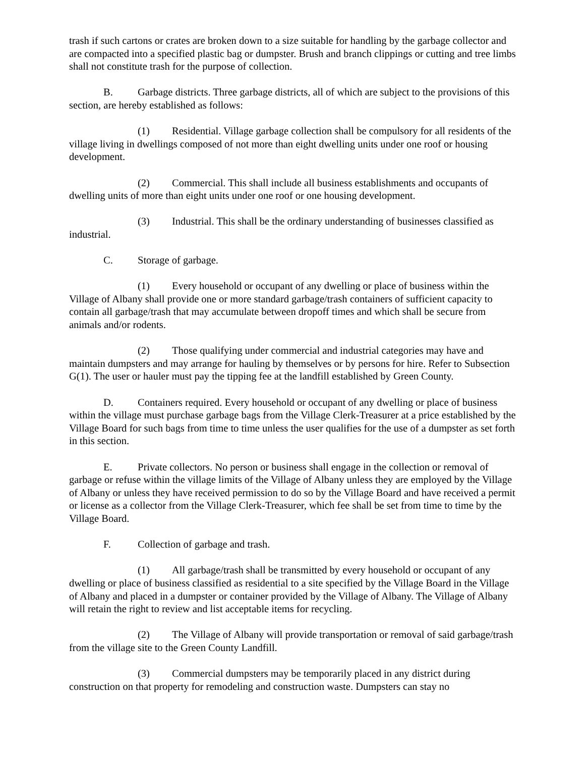trash if such cartons or crates are broken down to a size suitable for handling by the garbage collector and are compacted into a specified plastic bag or dumpster. Brush and branch clippings or cutting and tree limbs shall not constitute trash for the purpose of collection.
B. Garbage districts. Three garbage districts, all of which are subject to the provisions of this section, are hereby established as follows:
(1) Residential. Village garbage collection shall be compulsory for all residents of the village living in dwellings composed of not more than eight dwelling units under one roof or housing development.
(2) Commercial. This shall include all business establishments and occupants of dwelling units of more than eight units under one roof or one housing development.
(3) Industrial. This shall be the ordinary understanding of businesses classified as industrial.
C. Storage of garbage.
(1) Every household or occupant of any dwelling or place of business within the Village of Albany shall provide one or more standard garbage/trash containers of sufficient capacity to contain all garbage/trash that may accumulate between dropoff times and which shall be secure from animals and/or rodents.
(2) Those qualifying under commercial and industrial categories may have and maintain dumpsters and may arrange for hauling by themselves or by persons for hire. Refer to Subsection G(1). The user or hauler must pay the tipping fee at the landfill established by Green County.
D. Containers required. Every household or occupant of any dwelling or place of business within the village must purchase garbage bags from the Village Clerk-Treasurer at a price established by the Village Board for such bags from time to time unless the user qualifies for the use of a dumpster as set forth in this section.
E. Private collectors. No person or business shall engage in the collection or removal of garbage or refuse within the village limits of the Village of Albany unless they are employed by the Village of Albany or unless they have received permission to do so by the Village Board and have received a permit or license as a collector from the Village Clerk-Treasurer, which fee shall be set from time to time by the Village Board.
F. Collection of garbage and trash.
(1) All garbage/trash shall be transmitted by every household or occupant of any dwelling or place of business classified as residential to a site specified by the Village Board in the Village of Albany and placed in a dumpster or container provided by the Village of Albany. The Village of Albany will retain the right to review and list acceptable items for recycling.
(2) The Village of Albany will provide transportation or removal of said garbage/trash from the village site to the Green County Landfill.
(3) Commercial dumpsters may be temporarily placed in any district during construction on that property for remodeling and construction waste. Dumpsters can stay no